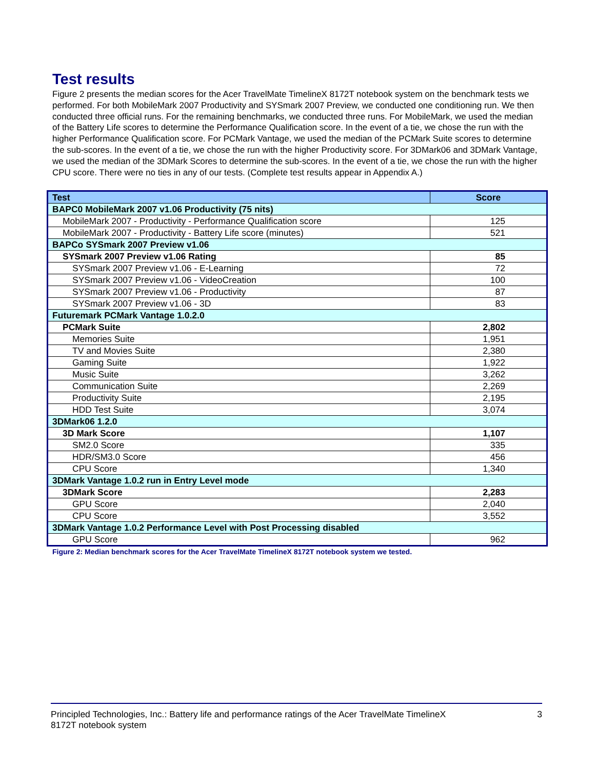Test results
Figure 2 presents the median scores for the Acer TravelMate TimelineX 8172T notebook system on the benchmark tests we performed. For both MobileMark 2007 Productivity and SYSmark 2007 Preview, we conducted one conditioning run. We then conducted three official runs. For the remaining benchmarks, we conducted three runs. For MobileMark, we used the median of the Battery Life scores to determine the Performance Qualification score. In the event of a tie, we chose the run with the higher Performance Qualification score. For PCMark Vantage, we used the median of the PCMark Suite scores to determine the sub-scores. In the event of a tie, we chose the run with the higher Productivity score. For 3DMark06 and 3DMark Vantage, we used the median of the 3DMark Scores to determine the sub-scores. In the event of a tie, we chose the run with the higher CPU score. There were no ties in any of our tests. (Complete test results appear in Appendix A.)
| Test | Score |
| --- | --- |
| BAPC0 MobileMark 2007 v1.06 Productivity (75 nits) | |
| MobileMark 2007 - Productivity - Performance Qualification score | 125 |
| MobileMark 2007 - Productivity - Battery Life score (minutes) | 521 |
| BAPCo SYSmark 2007 Preview v1.06 | |
| SYSmark 2007 Preview v1.06 Rating | 85 |
| SYSmark 2007 Preview v1.06 - E-Learning | 72 |
| SYSmark 2007 Preview v1.06 - VideoCreation | 100 |
| SYSmark 2007 Preview v1.06 - Productivity | 87 |
| SYSmark 2007 Preview v1.06 - 3D | 83 |
| Futuremark PCMark Vantage 1.0.2.0 | |
| PCMark Suite | 2,802 |
| Memories Suite | 1,951 |
| TV and Movies Suite | 2,380 |
| Gaming Suite | 1,922 |
| Music Suite | 3,262 |
| Communication Suite | 2,269 |
| Productivity Suite | 2,195 |
| HDD Test Suite | 3,074 |
| 3DMark06 1.2.0 | |
| 3D Mark Score | 1,107 |
| SM2.0 Score | 335 |
| HDR/SM3.0 Score | 456 |
| CPU Score | 1,340 |
| 3DMark Vantage 1.0.2 run in Entry Level mode | |
| 3DMark Score | 2,283 |
| GPU Score | 2,040 |
| CPU Score | 3,552 |
| 3DMark Vantage 1.0.2 Performance Level with Post Processing disabled | |
| GPU Score | 962 |
Figure 2: Median benchmark scores for the Acer TravelMate TimelineX 8172T notebook system we tested.
Principled Technologies, Inc.: Battery life and performance ratings of the Acer TravelMate TimelineX
8172T notebook system
3